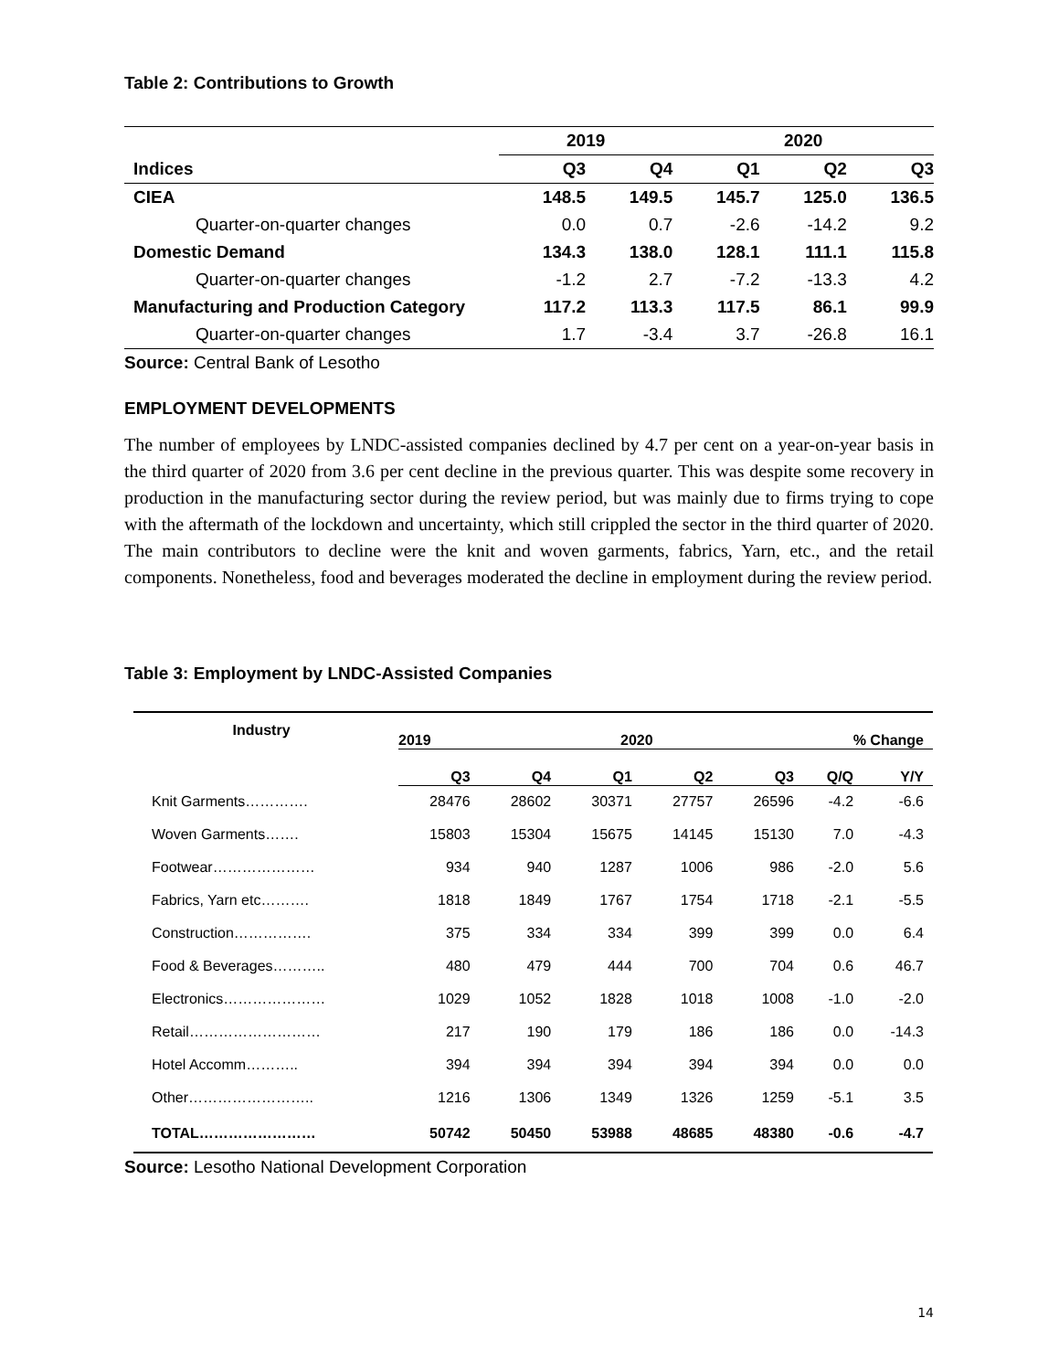Table 2: Contributions to Growth
| | 2019 | | 2020 | | |
| --- | --- | --- | --- | --- | --- |
| Indices | Q3 | Q4 | Q1 | Q2 | Q3 |
| CIEA | 148.5 | 149.5 | 145.7 | 125.0 | 136.5 |
| Quarter-on-quarter changes | 0.0 | 0.7 | -2.6 | -14.2 | 9.2 |
| Domestic Demand | 134.3 | 138.0 | 128.1 | 111.1 | 115.8 |
| Quarter-on-quarter changes | -1.2 | 2.7 | -7.2 | -13.3 | 4.2 |
| Manufacturing and Production Category | 117.2 | 113.3 | 117.5 | 86.1 | 99.9 |
| Quarter-on-quarter changes | 1.7 | -3.4 | 3.7 | -26.8 | 16.1 |
Source: Central Bank of Lesotho
EMPLOYMENT DEVELOPMENTS
The number of employees by LNDC-assisted companies declined by 4.7 per cent on a year-on-year basis in the third quarter of 2020 from 3.6 per cent decline in the previous quarter. This was despite some recovery in production in the manufacturing sector during the review period, but was mainly due to firms trying to cope with the aftermath of the lockdown and uncertainty, which still crippled the sector in the third quarter of 2020. The main contributors to decline were the knit and woven garments, fabrics, Yarn, etc., and the retail components. Nonetheless, food and beverages moderated the decline in employment during the review period.
Table 3: Employment by LNDC-Assisted Companies
| Industry | 2019 | 2020 | | | | % Change | |
| --- | --- | --- | --- | --- | --- | --- | --- |
| | Q3 | Q4 | Q1 | Q2 | Q3 | Q/Q | Y/Y |
| Knit Garments…………. | 28476 | 28602 | 30371 | 27757 | 26596 | -4.2 | -6.6 |
| Woven Garments……. | 15803 | 15304 | 15675 | 14145 | 15130 | 7.0 | -4.3 |
| Footwear………………… | 934 | 940 | 1287 | 1006 | 986 | -2.0 | 5.6 |
| Fabrics, Yarn etc………. | 1818 | 1849 | 1767 | 1754 | 1718 | -2.1 | -5.5 |
| Construction……………. | 375 | 334 | 334 | 399 | 399 | 0.0 | 6.4 |
| Food & Beverages……….. | 480 | 479 | 444 | 700 | 704 | 0.6 | 46.7 |
| Electronics………………… | 1029 | 1052 | 1828 | 1018 | 1008 | -1.0 | -2.0 |
| Retail……………………… | 217 | 190 | 179 | 186 | 186 | 0.0 | -14.3 |
| Hotel Accomm……….. | 394 | 394 | 394 | 394 | 394 | 0.0 | 0.0 |
| Other…………………….. | 1216 | 1306 | 1349 | 1326 | 1259 | -5.1 | 3.5 |
| TOTAL…………………… | 50742 | 50450 | 53988 | 48685 | 48380 | -0.6 | -4.7 |
Source: Lesotho National Development Corporation
14